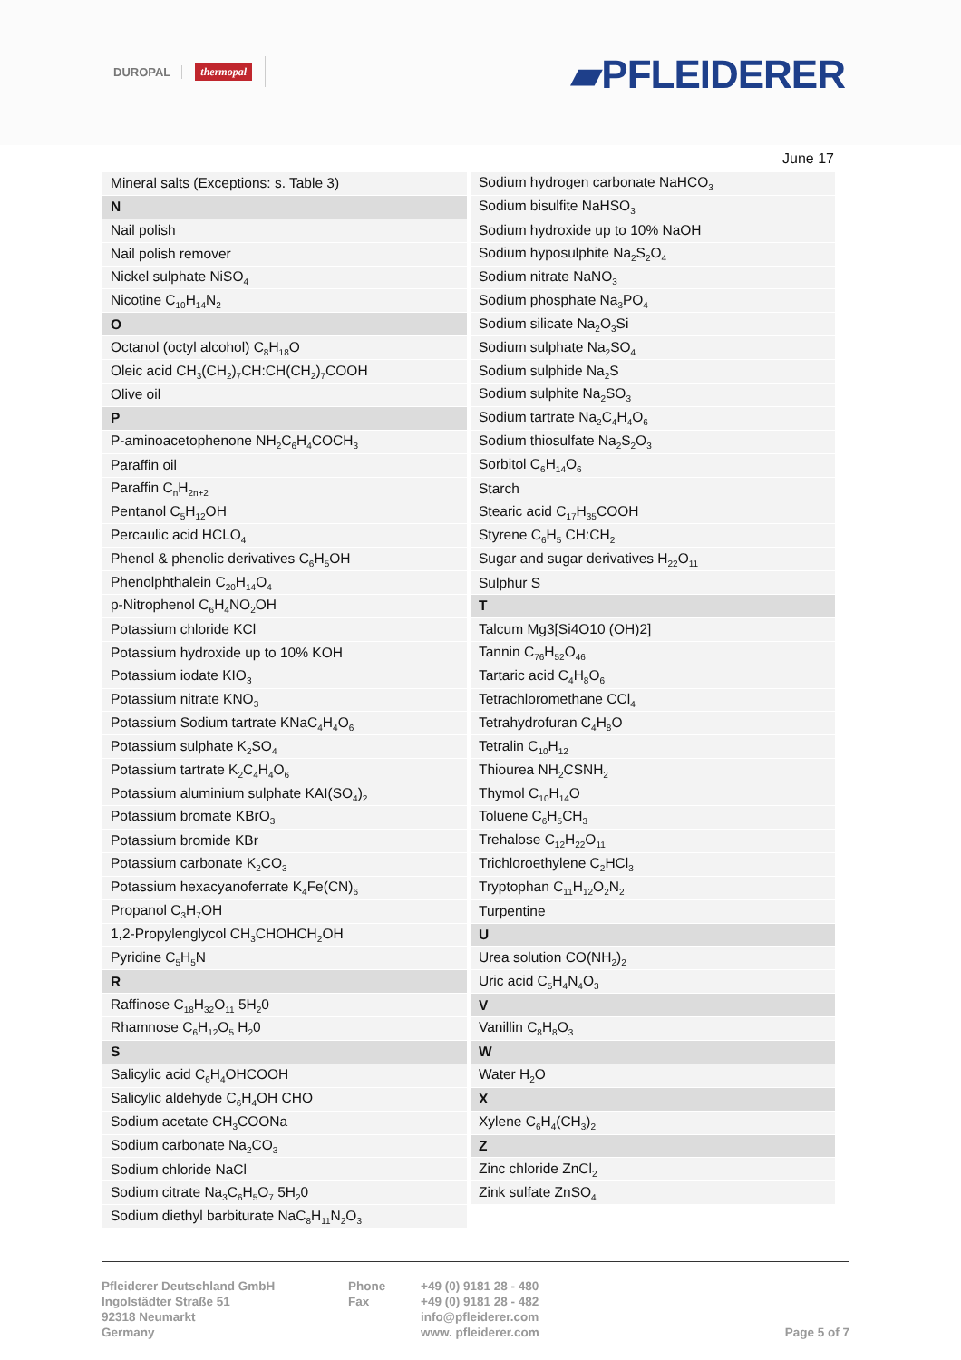DUROPAL thermopal ▰PFLEIDERER
June 17
| Mineral salts (Exceptions: s. Table 3) |
| N |
| Nail polish |
| Nail polish remover |
| Nickel sulphate NiSO<sub>4</sub> |
| Nicotine C<sub>10</sub>H<sub>14</sub>N<sub>2</sub> |
| O |
| Octanol (octyl alcohol) C<sub>8</sub>H<sub>18</sub>O |
| Oleic acid CH<sub>3</sub>(CH<sub>2</sub>)<sub>7</sub>CH:CH(CH<sub>2</sub>)<sub>7</sub>COOH |
| Olive oil |
| P |
| P-aminoacetophenone NH<sub>2</sub>C<sub>6</sub>H<sub>4</sub>COCH<sub>3</sub> |
| Paraffin oil |
| Paraffin C<sub>n</sub>H<sub>2n+2</sub> |
| Pentanol C<sub>5</sub>H<sub>12</sub>OH |
| Percaulic acid HCLO<sub>4</sub> |
| Phenol & phenolic derivatives C<sub>6</sub>H<sub>5</sub>OH |
| Phenolphthalein C<sub>20</sub>H<sub>14</sub>O<sub>4</sub> |
| p-Nitrophenol C<sub>6</sub>H<sub>4</sub>NO<sub>2</sub>OH |
| Potassium chloride KCl |
| Potassium hydroxide up to 10% KOH |
| Potassium iodate KIO<sub>3</sub> |
| Potassium nitrate KNO<sub>3</sub> |
| Potassium Sodium tartrate KNaC<sub>4</sub>H<sub>4</sub>O<sub>6</sub> |
| Potassium sulphate K<sub>2</sub>SO<sub>4</sub> |
| Potassium tartrate K<sub>2</sub>C<sub>4</sub>H<sub>4</sub>O<sub>6</sub> |
| Potassium aluminium sulphate KAI(SO<sub>4</sub>)<sub>2</sub> |
| Potassium bromate KBrO<sub>3</sub> |
| Potassium bromide KBr |
| Potassium carbonate K<sub>2</sub>CO<sub>3</sub> |
| Potassium hexacyanoferrate K<sub>4</sub>Fe(CN)<sub>6</sub> |
| Propanol C<sub>3</sub>H<sub>7</sub>OH |
| 1,2-Propylenglycol CH<sub>3</sub>CHOHCH<sub>2</sub>OH |
| Pyridine C<sub>5</sub>H<sub>5</sub>N |
| R |
| Raffinose C<sub>18</sub>H<sub>32</sub>O<sub>11</sub> 5H<sub>2</sub>0 |
| Rhamnose C<sub>6</sub>H<sub>12</sub>O<sub>5</sub> H<sub>2</sub>0 |
| S |
| Salicylic acid C<sub>6</sub>H<sub>4</sub>OHCOOH |
| Salicylic aldehyde C<sub>6</sub>H<sub>4</sub>OH CHO |
| Sodium acetate CH<sub>3</sub>COONa |
| Sodium carbonate Na<sub>2</sub>CO<sub>3</sub> |
| Sodium chloride NaCl |
| Sodium citrate Na<sub>3</sub>C<sub>6</sub>H<sub>5</sub>O<sub>7</sub> 5H<sub>2</sub>0 |
| Sodium diethyl barbiturate NaC<sub>8</sub>H<sub>11</sub>N<sub>2</sub>O<sub>3</sub> |
| Sodium hydrogen carbonate NaHCO<sub>3</sub> |
| Sodium bisulfite NaHSO<sub>3</sub> |
| Sodium hydroxide up to 10% NaOH |
| Sodium hyposulphite Na<sub>2</sub>S<sub>2</sub>O<sub>4</sub> |
| Sodium nitrate NaNO<sub>3</sub> |
| Sodium phosphate Na<sub>3</sub>PO<sub>4</sub> |
| Sodium silicate Na<sub>2</sub>O<sub>3</sub>Si |
| Sodium sulphate Na<sub>2</sub>SO<sub>4</sub> |
| Sodium sulphide Na<sub>2</sub>S |
| Sodium sulphite Na<sub>2</sub>SO<sub>3</sub> |
| Sodium tartrate Na<sub>2</sub>C<sub>4</sub>H<sub>4</sub>O<sub>6</sub> |
| Sodium thiosulfate Na<sub>2</sub>S<sub>2</sub>O<sub>3</sub> |
| Sorbitol C<sub>6</sub>H<sub>14</sub>O<sub>6</sub> |
| Starch |
| Stearic acid C<sub>17</sub>H<sub>35</sub>COOH |
| Styrene C<sub>6</sub>H<sub>5</sub> CH:CH<sub>2</sub> |
| Sugar and sugar derivatives H<sub>22</sub>O<sub>11</sub> |
| Sulphur S |
| T |
| Talcum Mg3[Si4O10 (OH)2] |
| Tannin C<sub>76</sub>H<sub>52</sub>O<sub>46</sub> |
| Tartaric acid C<sub>4</sub>H<sub>8</sub>O<sub>6</sub> |
| Tetrachloromethane CCl<sub>4</sub> |
| Tetrahydrofuran C<sub>4</sub>H<sub>8</sub>O |
| Tetralin C<sub>10</sub>H<sub>12</sub> |
| Thiourea NH<sub>2</sub>CSNH<sub>2</sub> |
| Thymol C<sub>10</sub>H<sub>14</sub>O |
| Toluene C<sub>6</sub>H<sub>5</sub>CH<sub>3</sub> |
| Trehalose C<sub>12</sub>H<sub>22</sub>O<sub>11</sub> |
| Trichloroethylene C<sub>2</sub>HCl<sub>3</sub> |
| Tryptophan C<sub>11</sub>H<sub>12</sub>O<sub>2</sub>N<sub>2</sub> |
| Turpentine |
| U |
| Urea solution CO(NH<sub>2</sub>)<sub>2</sub> |
| Uric acid C<sub>5</sub>H<sub>4</sub>N<sub>4</sub>O<sub>3</sub> |
| V |
| Vanillin C<sub>8</sub>H<sub>8</sub>O<sub>3</sub> |
| W |
| Water H<sub>2</sub>O |
| X |
| Xylene C<sub>6</sub>H<sub>4</sub>(CH<sub>3</sub>)<sub>2</sub> |
| Z |
| Zinc chloride ZnCl<sub>2</sub> |
| Zink sulfate ZnSO<sub>4</sub> |
Pfleiderer Deutschland GmbH
Ingolstädter Straße 51
92318 Neumarkt
Germany
Phone
Fax
+49 (0) 9181 28 - 480
+49 (0) 9181 28 - 482
info@pfleiderer.com
www. pfleiderer.com
Page 5 of 7